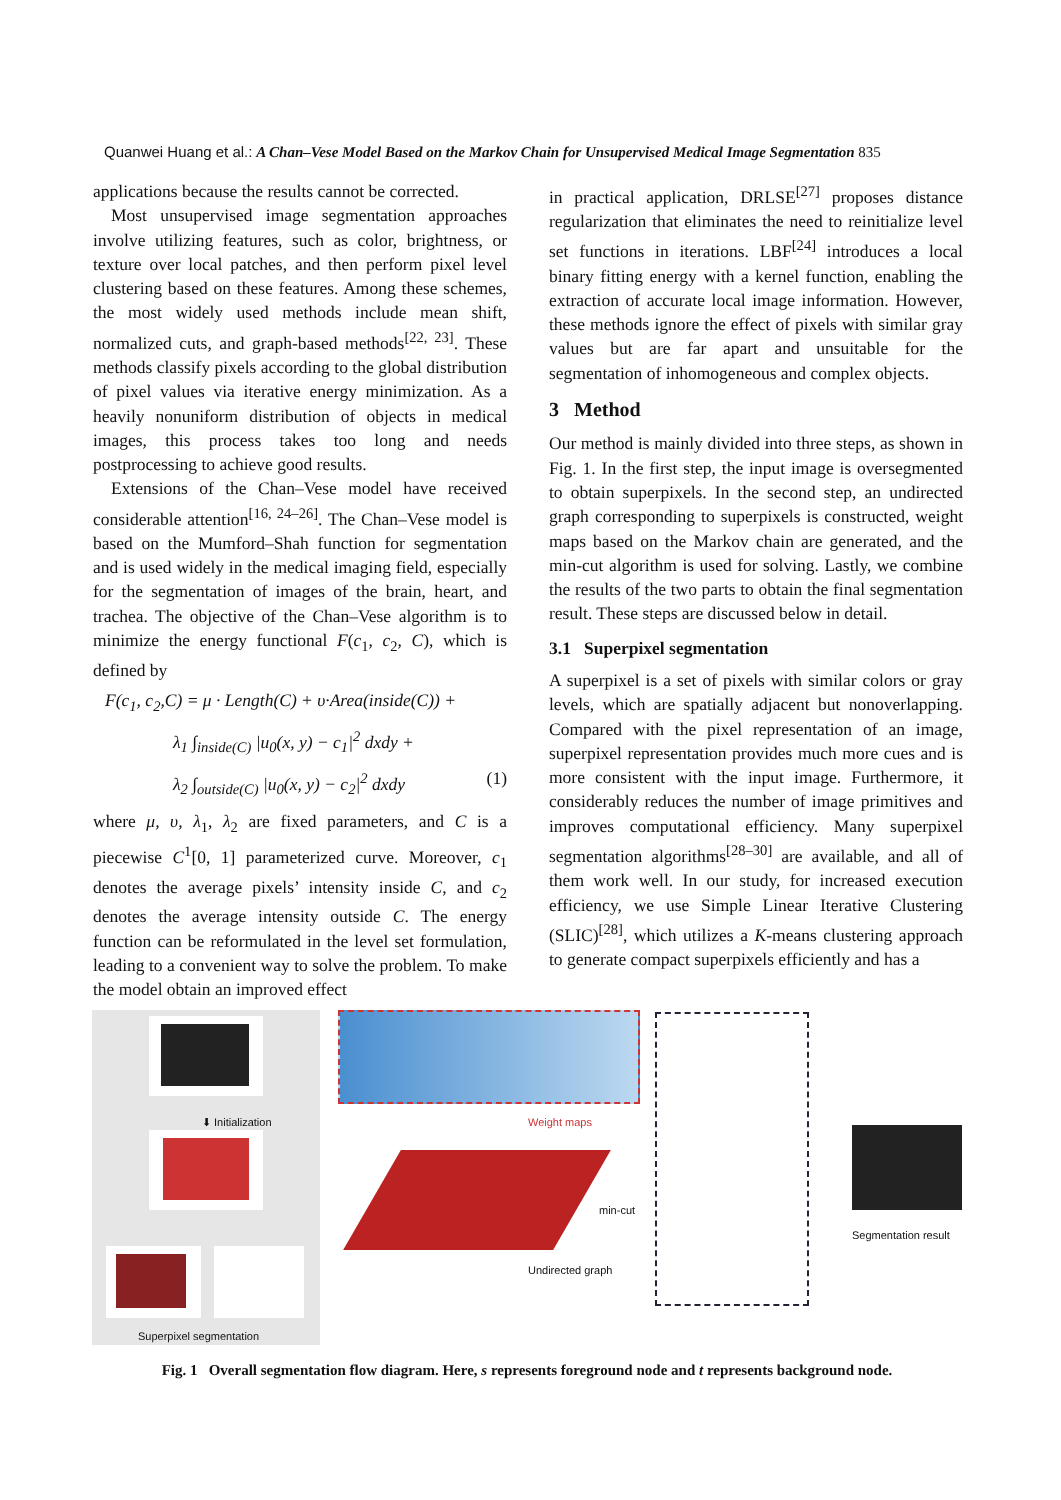Quanwei Huang et al.: A Chan–Vese Model Based on the Markov Chain for Unsupervised Medical Image Segmentation 835
applications because the results cannot be corrected.
Most unsupervised image segmentation approaches involve utilizing features, such as color, brightness, or texture over local patches, and then perform pixel level clustering based on these features. Among these schemes, the most widely used methods include mean shift, normalized cuts, and graph-based methods<sup>[22, 23]</sup>. These methods classify pixels according to the global distribution of pixel values via iterative energy minimization. As a heavily nonuniform distribution of objects in medical images, this process takes too long and needs postprocessing to achieve good results.
Extensions of the Chan–Vese model have received considerable attention<sup>[16, 24–26]</sup>. The Chan–Vese model is based on the Mumford–Shah function for segmentation and is used widely in the medical imaging field, especially for the segmentation of images of the brain, heart, and trachea. The objective of the Chan–Vese algorithm is to minimize the energy functional F(c<sub>1</sub>, c<sub>2</sub>, C), which is defined by
F(c<sub>1</sub>, c<sub>2</sub>,C) = μ · Length(C) + υ·Area(inside(C)) +
λ<sub>1</sub> ∫<sub>inside(C)</sub> |u<sub>0</sub>(x, y) − c<sub>1</sub>|<sup>2</sup> dxdy +
λ<sub>2</sub> ∫<sub>outside(C)</sub> |u<sub>0</sub>(x, y) − c<sub>2</sub>|<sup>2</sup> dxdy (1)
where μ, υ, λ<sub>1</sub>, λ<sub>2</sub> are fixed parameters, and C is a piecewise C<sup>1</sup>[0, 1] parameterized curve. Moreover, c<sub>1</sub> denotes the average pixels’ intensity inside C, and c<sub>2</sub> denotes the average intensity outside C. The energy function can be reformulated in the level set formulation, leading to a convenient way to solve the problem. To make the model obtain an improved effect
in practical application, DRLSE<sup>[27]</sup> proposes distance regularization that eliminates the need to reinitialize level set functions in iterations. LBF<sup>[24]</sup> introduces a local binary fitting energy with a kernel function, enabling the extraction of accurate local image information. However, these methods ignore the effect of pixels with similar gray values but are far apart and unsuitable for the segmentation of inhomogeneous and complex objects.
3 Method
Our method is mainly divided into three steps, as shown in Fig. 1. In the first step, the input image is oversegmented to obtain superpixels. In the second step, an undirected graph corresponding to superpixels is constructed, weight maps based on the Markov chain are generated, and the min-cut algorithm is used for solving. Lastly, we combine the results of the two parts to obtain the final segmentation result. These steps are discussed below in detail.
3.1 Superpixel segmentation
A superpixel is a set of pixels with similar colors or gray levels, which are spatially adjacent but nonoverlapping. Compared with the pixel representation of an image, superpixel representation provides much more cues and is more consistent with the input image. Furthermore, it considerably reduces the number of image primitives and improves computational efficiency. Many superpixel segmentation algorithms<sup>[28–30]</sup> are available, and all of them work well. In our study, for increased execution efficiency, we use Simple Linear Iterative Clustering (SLIC)<sup>[28]</sup>, which utilizes a K-means clustering approach to generate compact superpixels efficiently and has a
⬇ Initialization
Superpixel segmentation
Weight maps
min-cut
Undirected graph
Segmentation result
Fig. 1 Overall segmentation flow diagram. Here, s represents foreground node and t represents background node.